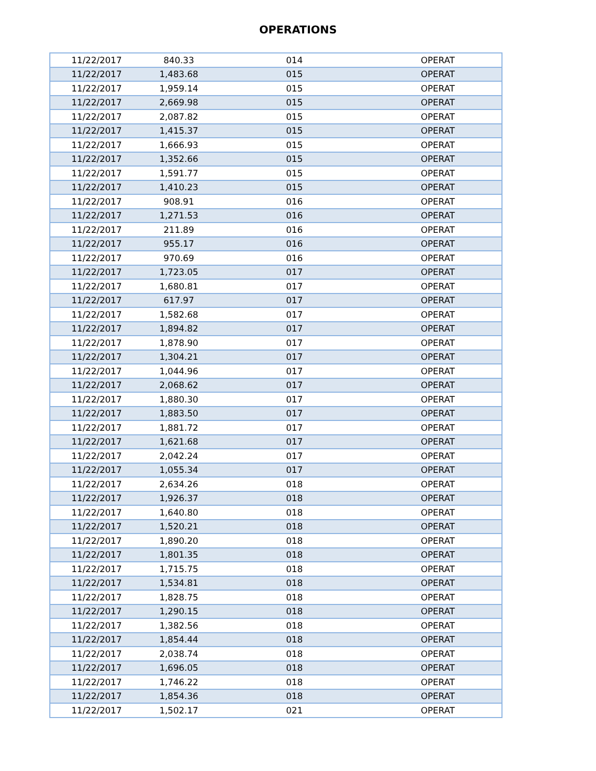OPERATIONS
| 11/22/2017 | 840.33 | 014 | OPERAT |
| 11/22/2017 | 1,483.68 | 015 | OPERAT |
| 11/22/2017 | 1,959.14 | 015 | OPERAT |
| 11/22/2017 | 2,669.98 | 015 | OPERAT |
| 11/22/2017 | 2,087.82 | 015 | OPERAT |
| 11/22/2017 | 1,415.37 | 015 | OPERAT |
| 11/22/2017 | 1,666.93 | 015 | OPERAT |
| 11/22/2017 | 1,352.66 | 015 | OPERAT |
| 11/22/2017 | 1,591.77 | 015 | OPERAT |
| 11/22/2017 | 1,410.23 | 015 | OPERAT |
| 11/22/2017 | 908.91 | 016 | OPERAT |
| 11/22/2017 | 1,271.53 | 016 | OPERAT |
| 11/22/2017 | 211.89 | 016 | OPERAT |
| 11/22/2017 | 955.17 | 016 | OPERAT |
| 11/22/2017 | 970.69 | 016 | OPERAT |
| 11/22/2017 | 1,723.05 | 017 | OPERAT |
| 11/22/2017 | 1,680.81 | 017 | OPERAT |
| 11/22/2017 | 617.97 | 017 | OPERAT |
| 11/22/2017 | 1,582.68 | 017 | OPERAT |
| 11/22/2017 | 1,894.82 | 017 | OPERAT |
| 11/22/2017 | 1,878.90 | 017 | OPERAT |
| 11/22/2017 | 1,304.21 | 017 | OPERAT |
| 11/22/2017 | 1,044.96 | 017 | OPERAT |
| 11/22/2017 | 2,068.62 | 017 | OPERAT |
| 11/22/2017 | 1,880.30 | 017 | OPERAT |
| 11/22/2017 | 1,883.50 | 017 | OPERAT |
| 11/22/2017 | 1,881.72 | 017 | OPERAT |
| 11/22/2017 | 1,621.68 | 017 | OPERAT |
| 11/22/2017 | 2,042.24 | 017 | OPERAT |
| 11/22/2017 | 1,055.34 | 017 | OPERAT |
| 11/22/2017 | 2,634.26 | 018 | OPERAT |
| 11/22/2017 | 1,926.37 | 018 | OPERAT |
| 11/22/2017 | 1,640.80 | 018 | OPERAT |
| 11/22/2017 | 1,520.21 | 018 | OPERAT |
| 11/22/2017 | 1,890.20 | 018 | OPERAT |
| 11/22/2017 | 1,801.35 | 018 | OPERAT |
| 11/22/2017 | 1,715.75 | 018 | OPERAT |
| 11/22/2017 | 1,534.81 | 018 | OPERAT |
| 11/22/2017 | 1,828.75 | 018 | OPERAT |
| 11/22/2017 | 1,290.15 | 018 | OPERAT |
| 11/22/2017 | 1,382.56 | 018 | OPERAT |
| 11/22/2017 | 1,854.44 | 018 | OPERAT |
| 11/22/2017 | 2,038.74 | 018 | OPERAT |
| 11/22/2017 | 1,696.05 | 018 | OPERAT |
| 11/22/2017 | 1,746.22 | 018 | OPERAT |
| 11/22/2017 | 1,854.36 | 018 | OPERAT |
| 11/22/2017 | 1,502.17 | 021 | OPERAT |